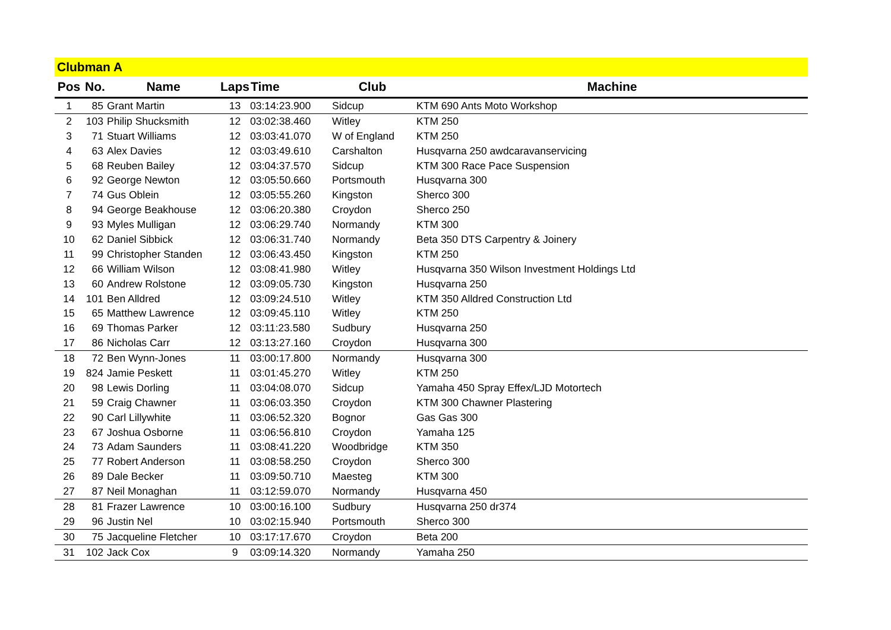Clubman A
| Pos | No. | Name | Laps | Time | Club | Machine |
| --- | --- | --- | --- | --- | --- | --- |
| 1 | 85 | Grant Martin | 13 | 03:14:23.900 | Sidcup | KTM 690 Ants Moto Workshop |
| 2 | 103 | Philip Shucksmith | 12 | 03:02:38.460 | Witley | KTM 250 |
| 3 | 71 | Stuart Williams | 12 | 03:03:41.070 | W of England | KTM 250 |
| 4 | 63 | Alex Davies | 12 | 03:03:49.610 | Carshalton | Husqvarna 250 awdcaravanservicing |
| 5 | 68 | Reuben Bailey | 12 | 03:04:37.570 | Sidcup | KTM 300 Race Pace Suspension |
| 6 | 92 | George Newton | 12 | 03:05:50.660 | Portsmouth | Husqvarna 300 |
| 7 | 74 | Gus Oblein | 12 | 03:05:55.260 | Kingston | Sherco 300 |
| 8 | 94 | George Beakhouse | 12 | 03:06:20.380 | Croydon | Sherco 250 |
| 9 | 93 | Myles Mulligan | 12 | 03:06:29.740 | Normandy | KTM 300 |
| 10 | 62 | Daniel Sibbick | 12 | 03:06:31.740 | Normandy | Beta 350 DTS Carpentry & Joinery |
| 11 | 99 | Christopher Standen | 12 | 03:06:43.450 | Kingston | KTM 250 |
| 12 | 66 | William Wilson | 12 | 03:08:41.980 | Witley | Husqvarna 350 Wilson Investment Holdings Ltd |
| 13 | 60 | Andrew Rolstone | 12 | 03:09:05.730 | Kingston | Husqvarna 250 |
| 14 | 101 | Ben Alldred | 12 | 03:09:24.510 | Witley | KTM 350 Alldred Construction Ltd |
| 15 | 65 | Matthew Lawrence | 12 | 03:09:45.110 | Witley | KTM 250 |
| 16 | 69 | Thomas Parker | 12 | 03:11:23.580 | Sudbury | Husqvarna 250 |
| 17 | 86 | Nicholas Carr | 12 | 03:13:27.160 | Croydon | Husqvarna 300 |
| 18 | 72 | Ben Wynn-Jones | 11 | 03:00:17.800 | Normandy | Husqvarna 300 |
| 19 | 824 | Jamie Peskett | 11 | 03:01:45.270 | Witley | KTM 250 |
| 20 | 98 | Lewis Dorling | 11 | 03:04:08.070 | Sidcup | Yamaha 450 Spray Effex/LJD Motortech |
| 21 | 59 | Craig Chawner | 11 | 03:06:03.350 | Croydon | KTM 300 Chawner Plastering |
| 22 | 90 | Carl Lillywhite | 11 | 03:06:52.320 | Bognor | Gas Gas 300 |
| 23 | 67 | Joshua Osborne | 11 | 03:06:56.810 | Croydon | Yamaha 125 |
| 24 | 73 | Adam Saunders | 11 | 03:08:41.220 | Woodbridge | KTM 350 |
| 25 | 77 | Robert Anderson | 11 | 03:08:58.250 | Croydon | Sherco 300 |
| 26 | 89 | Dale Becker | 11 | 03:09:50.710 | Maesteg | KTM 300 |
| 27 | 87 | Neil Monaghan | 11 | 03:12:59.070 | Normandy | Husqvarna 450 |
| 28 | 81 | Frazer Lawrence | 10 | 03:00:16.100 | Sudbury | Husqvarna 250 dr374 |
| 29 | 96 | Justin Nel | 10 | 03:02:15.940 | Portsmouth | Sherco 300 |
| 30 | 75 | Jacqueline Fletcher | 10 | 03:17:17.670 | Croydon | Beta 200 |
| 31 | 102 | Jack Cox | 9 | 03:09:14.320 | Normandy | Yamaha 250 |